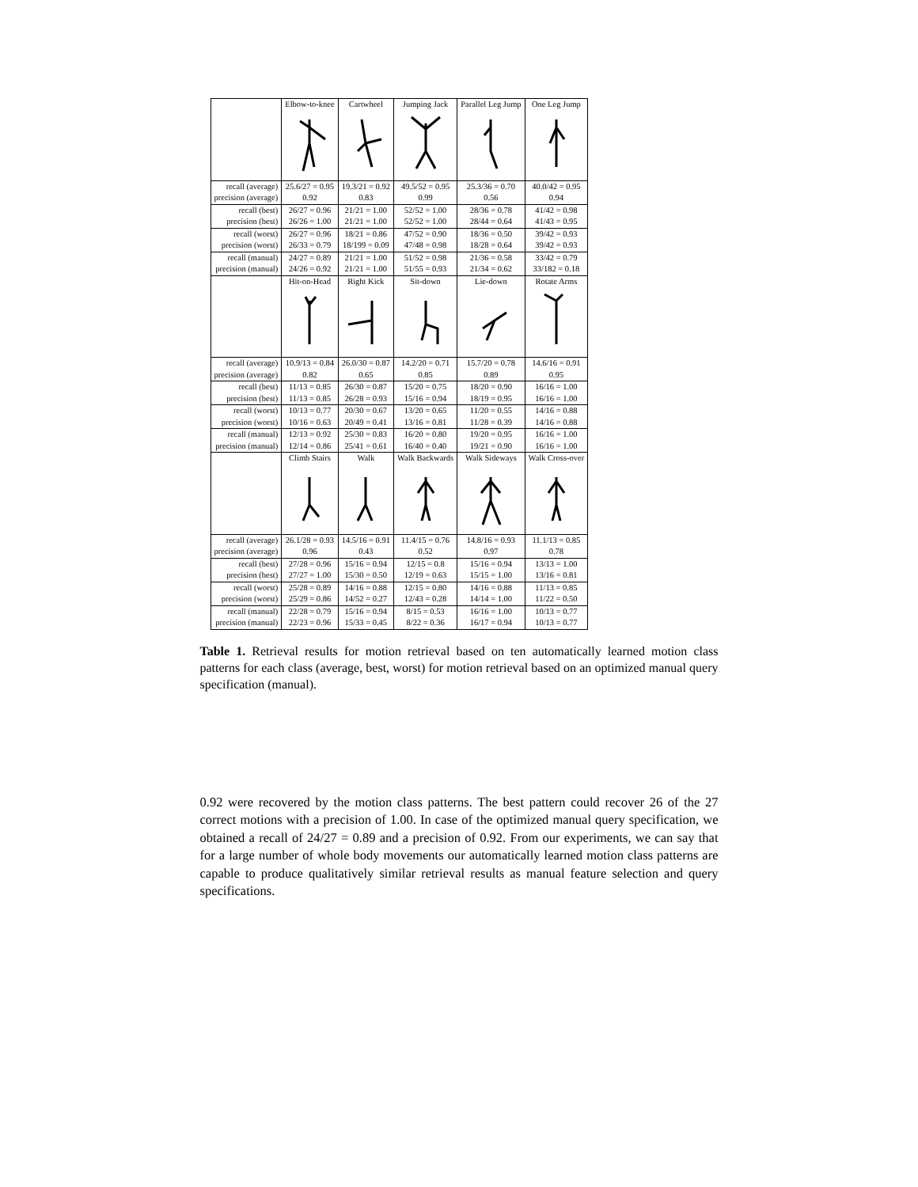| | Elbow-to-knee | Cartwheel | Jumping Jack | Parallel Leg Jump | One Leg Jump |
| recall (average) | 25.6/27 = 0.95 | 19.3/21 = 0.92 | 49.5/52 = 0.95 | 25.3/36 = 0.70 | 40.0/42 = 0.95 |
| precision (average) | 0.92 | 0.83 | 0.99 | 0.56 | 0.94 |
| recall (best) | 26/27 = 0.96 | 21/21 = 1.00 | 52/52 = 1.00 | 28/36 = 0.78 | 41/42 = 0.98 |
| precision (best) | 26/26 = 1.00 | 21/21 = 1.00 | 52/52 = 1.00 | 28/44 = 0.64 | 41/43 = 0.95 |
| recall (worst) | 26/27 = 0.96 | 18/21 = 0.86 | 47/52 = 0.90 | 18/36 = 0.50 | 39/42 = 0.93 |
| precision (worst) | 26/33 = 0.79 | 18/199 = 0.09 | 47/48 = 0.98 | 18/28 = 0.64 | 39/42 = 0.93 |
| recall (manual) | 24/27 = 0.89 | 21/21 = 1.00 | 51/52 = 0.98 | 21/36 = 0.58 | 33/42 = 0.79 |
| precision (manual) | 24/26 = 0.92 | 21/21 = 1.00 | 51/55 = 0.93 | 21/34 = 0.62 | 33/182 = 0.18 |
| | Hit-on-Head | Right Kick | Sit-down | Lie-down | Rotate Arms |
| recall (average) | 10.9/13 = 0.84 | 26.0/30 = 0.87 | 14.2/20 = 0.71 | 15.7/20 = 0.78 | 14.6/16 = 0.91 |
| precision (average) | 0.82 | 0.65 | 0.85 | 0.89 | 0.95 |
| recall (best) | 11/13 = 0.85 | 26/30 = 0.87 | 15/20 = 0.75 | 18/20 = 0.90 | 16/16 = 1.00 |
| precision (best) | 11/13 = 0.85 | 26/28 = 0.93 | 15/16 = 0.94 | 18/19 = 0.95 | 16/16 = 1.00 |
| recall (worst) | 10/13 = 0.77 | 20/30 = 0.67 | 13/20 = 0.65 | 11/20 = 0.55 | 14/16 = 0.88 |
| precision (worst) | 10/16 = 0.63 | 20/49 = 0.41 | 13/16 = 0.81 | 11/28 = 0.39 | 14/16 = 0.88 |
| recall (manual) | 12/13 = 0.92 | 25/30 = 0.83 | 16/20 = 0.80 | 19/20 = 0.95 | 16/16 = 1.00 |
| precision (manual) | 12/14 = 0.86 | 25/41 = 0.61 | 16/40 = 0.40 | 19/21 = 0.90 | 16/16 = 1.00 |
| | Climb Stairs | Walk | Walk Backwards | Walk Sideways | Walk Cross-over |
| recall (average) | 26.1/28 = 0.93 | 14.5/16 = 0.91 | 11.4/15 = 0.76 | 14.8/16 = 0.93 | 11.1/13 = 0.85 |
| precision (average) | 0.96 | 0.43 | 0.52 | 0.97 | 0.78 |
| recall (best) | 27/28 = 0.96 | 15/16 = 0.94 | 12/15 = 0.8 | 15/16 = 0.94 | 13/13 = 1.00 |
| precision (best) | 27/27 = 1.00 | 15/30 = 0.50 | 12/19 = 0.63 | 15/15 = 1.00 | 13/16 = 0.81 |
| recall (worst) | 25/28 = 0.89 | 14/16 = 0.88 | 12/15 = 0.80 | 14/16 = 0.88 | 11/13 = 0.85 |
| precision (worst) | 25/29 = 0.86 | 14/52 = 0.27 | 12/43 = 0.28 | 14/14 = 1.00 | 11/22 = 0.50 |
| recall (manual) | 22/28 = 0.79 | 15/16 = 0.94 | 8/15 = 0.53 | 16/16 = 1.00 | 10/13 = 0.77 |
| precision (manual) | 22/23 = 0.96 | 15/33 = 0.45 | 8/22 = 0.36 | 16/17 = 0.94 | 10/13 = 0.77 |
Table 1. Retrieval results for motion retrieval based on ten automatically learned motion class patterns for each class (average, best, worst) for motion retrieval based on an optimized manual query specification (manual).
0.92 were recovered by the motion class patterns. The best pattern could recover 26 of the 27 correct motions with a precision of 1.00. In case of the optimized manual query specification, we obtained a recall of 24/27 = 0.89 and a precision of 0.92. From our experiments, we can say that for a large number of whole body movements our automatically learned motion class patterns are capable to produce qualitatively similar retrieval results as manual feature selection and query specifications.